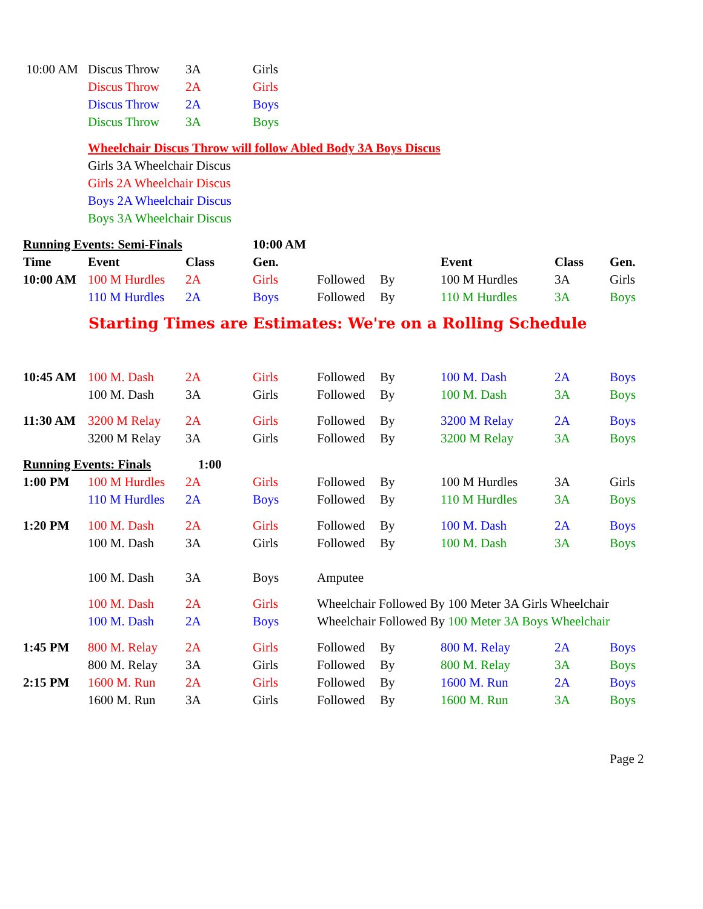| 10:00 AM | Discus Throw | 3A | Girls | | | | | |
| | Discus Throw | 2A | Girls | | | | | |
| | Discus Throw | 2A | Boys | | | | | |
| | Discus Throw | 3A | Boys | | | | | |
| | Wheelchair Discus Throw will follow Abled Body 3A Boys Discus | | | | | | | |
| | Girls 3A Wheelchair Discus | | | | | | | |
| | Girls 2A Wheelchair Discus | | | | | | | |
| | Boys 2A Wheelchair Discus | | | | | | | |
| | Boys 3A Wheelchair Discus | | | | | | | |
| Running Events: Semi-Finals | | | 10:00 AM | | | | | |
| Time | Event | Class | Gen. | | | Event | Class | Gen. |
| 10:00 AM | 100 M Hurdles | 2A | Girls | Followed | By | 100 M Hurdles | 3A | Girls |
| | 110 M Hurdles | 2A | Boys | Followed | By | 110 M Hurdles | 3A | Boys |
Starting Times are Estimates: We're on a Rolling Schedule
| 10:45 AM | 100 M. Dash | 2A | Girls | Followed | By | 100 M. Dash | 2A | Boys |
| | 100 M. Dash | 3A | Girls | Followed | By | 100 M. Dash | 3A | Boys |
| 11:30 AM | 3200 M Relay | 2A | Girls | Followed | By | 3200 M Relay | 2A | Boys |
| | 3200 M Relay | 3A | Girls | Followed | By | 3200 M Relay | 3A | Boys |
| Running Events: Finals | | 1:00 | | | | | | |
| 1:00 PM | 100 M Hurdles | 2A | Girls | Followed | By | 100 M Hurdles | 3A | Girls |
| | 110 M Hurdles | 2A | Boys | Followed | By | 110 M Hurdles | 3A | Boys |
| 1:20 PM | 100 M. Dash | 2A | Girls | Followed | By | 100 M. Dash | 2A | Boys |
| | 100 M. Dash | 3A | Girls | Followed | By | 100 M. Dash | 3A | Boys |
| | 100 M. Dash | 3A | Boys | Amputee | | | | |
| | 100 M. Dash | 2A | Girls | Wheelchair Followed By 100 Meter 3A Girls Wheelchair | | | | |
| | 100 M. Dash | 2A | Boys | Wheelchair Followed By 100 Meter 3A Boys Wheelchair | | | | |
| 1:45 PM | 800 M. Relay | 2A | Girls | Followed | By | 800 M. Relay | 2A | Boys |
| | 800 M. Relay | 3A | Girls | Followed | By | 800 M. Relay | 3A | Boys |
| 2:15 PM | 1600 M. Run | 2A | Girls | Followed | By | 1600 M. Run | 2A | Boys |
| | 1600 M. Run | 3A | Girls | Followed | By | 1600 M. Run | 3A | Boys |
Page 2